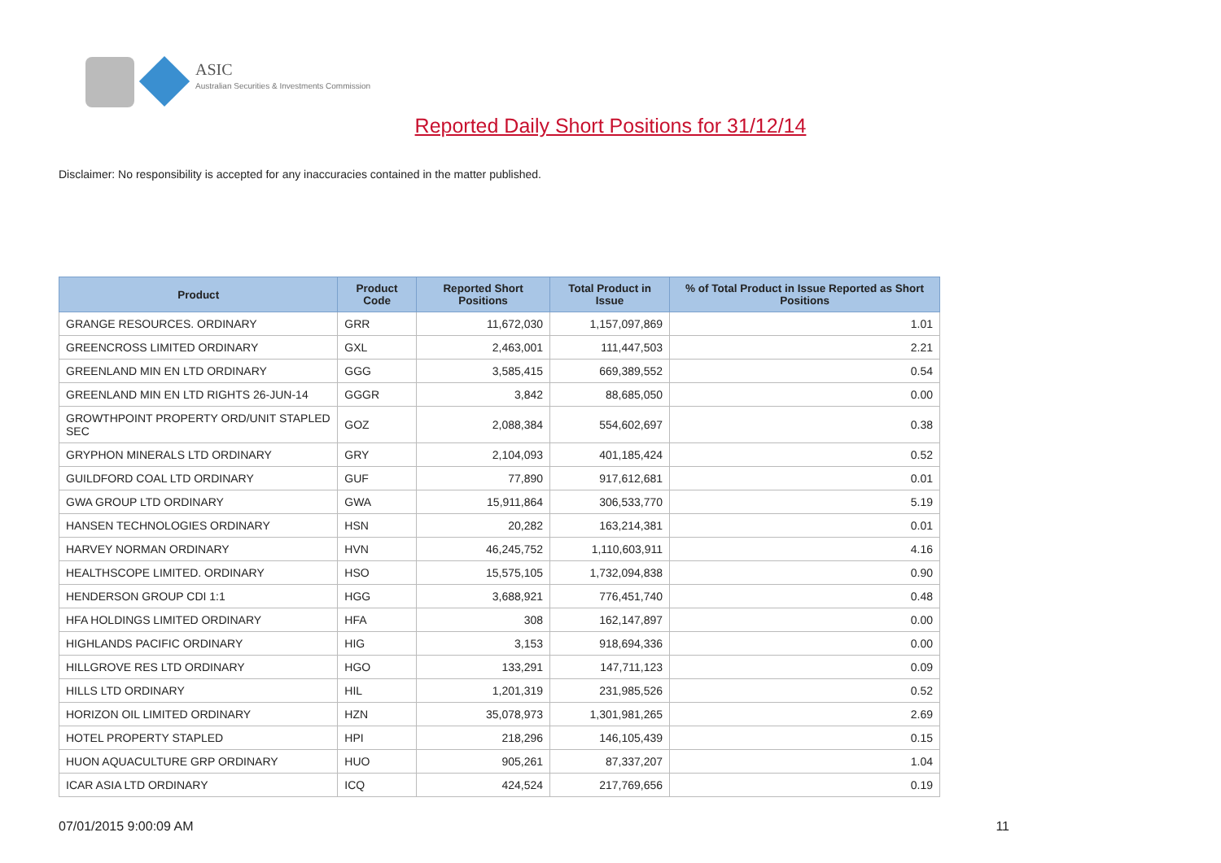ASIC
Australian Securities & Investments Commission
Reported Daily Short Positions for 31/12/14
Disclaimer: No responsibility is accepted for any inaccuracies contained in the matter published.
| Product | Product Code | Reported Short Positions | Total Product in Issue | % of Total Product in Issue Reported as Short Positions |
| --- | --- | --- | --- | --- |
| GRANGE RESOURCES. ORDINARY | GRR | 11,672,030 | 1,157,097,869 | 1.01 |
| GREENCROSS LIMITED ORDINARY | GXL | 2,463,001 | 111,447,503 | 2.21 |
| GREENLAND MIN EN LTD ORDINARY | GGG | 3,585,415 | 669,389,552 | 0.54 |
| GREENLAND MIN EN LTD RIGHTS 26-JUN-14 | GGGR | 3,842 | 88,685,050 | 0.00 |
| GROWTHPOINT PROPERTY ORD/UNIT STAPLED SEC | GOZ | 2,088,384 | 554,602,697 | 0.38 |
| GRYPHON MINERALS LTD ORDINARY | GRY | 2,104,093 | 401,185,424 | 0.52 |
| GUILDFORD COAL LTD ORDINARY | GUF | 77,890 | 917,612,681 | 0.01 |
| GWA GROUP LTD ORDINARY | GWA | 15,911,864 | 306,533,770 | 5.19 |
| HANSEN TECHNOLOGIES ORDINARY | HSN | 20,282 | 163,214,381 | 0.01 |
| HARVEY NORMAN ORDINARY | HVN | 46,245,752 | 1,110,603,911 | 4.16 |
| HEALTHSCOPE LIMITED. ORDINARY | HSO | 15,575,105 | 1,732,094,838 | 0.90 |
| HENDERSON GROUP CDI 1:1 | HGG | 3,688,921 | 776,451,740 | 0.48 |
| HFA HOLDINGS LIMITED ORDINARY | HFA | 308 | 162,147,897 | 0.00 |
| HIGHLANDS PACIFIC ORDINARY | HIG | 3,153 | 918,694,336 | 0.00 |
| HILLGROVE RES LTD ORDINARY | HGO | 133,291 | 147,711,123 | 0.09 |
| HILLS LTD ORDINARY | HIL | 1,201,319 | 231,985,526 | 0.52 |
| HORIZON OIL LIMITED ORDINARY | HZN | 35,078,973 | 1,301,981,265 | 2.69 |
| HOTEL PROPERTY STAPLED | HPI | 218,296 | 146,105,439 | 0.15 |
| HUON AQUACULTURE GRP ORDINARY | HUO | 905,261 | 87,337,207 | 1.04 |
| ICAR ASIA LTD ORDINARY | ICQ | 424,524 | 217,769,656 | 0.19 |
07/01/2015 9:00:09 AM 11